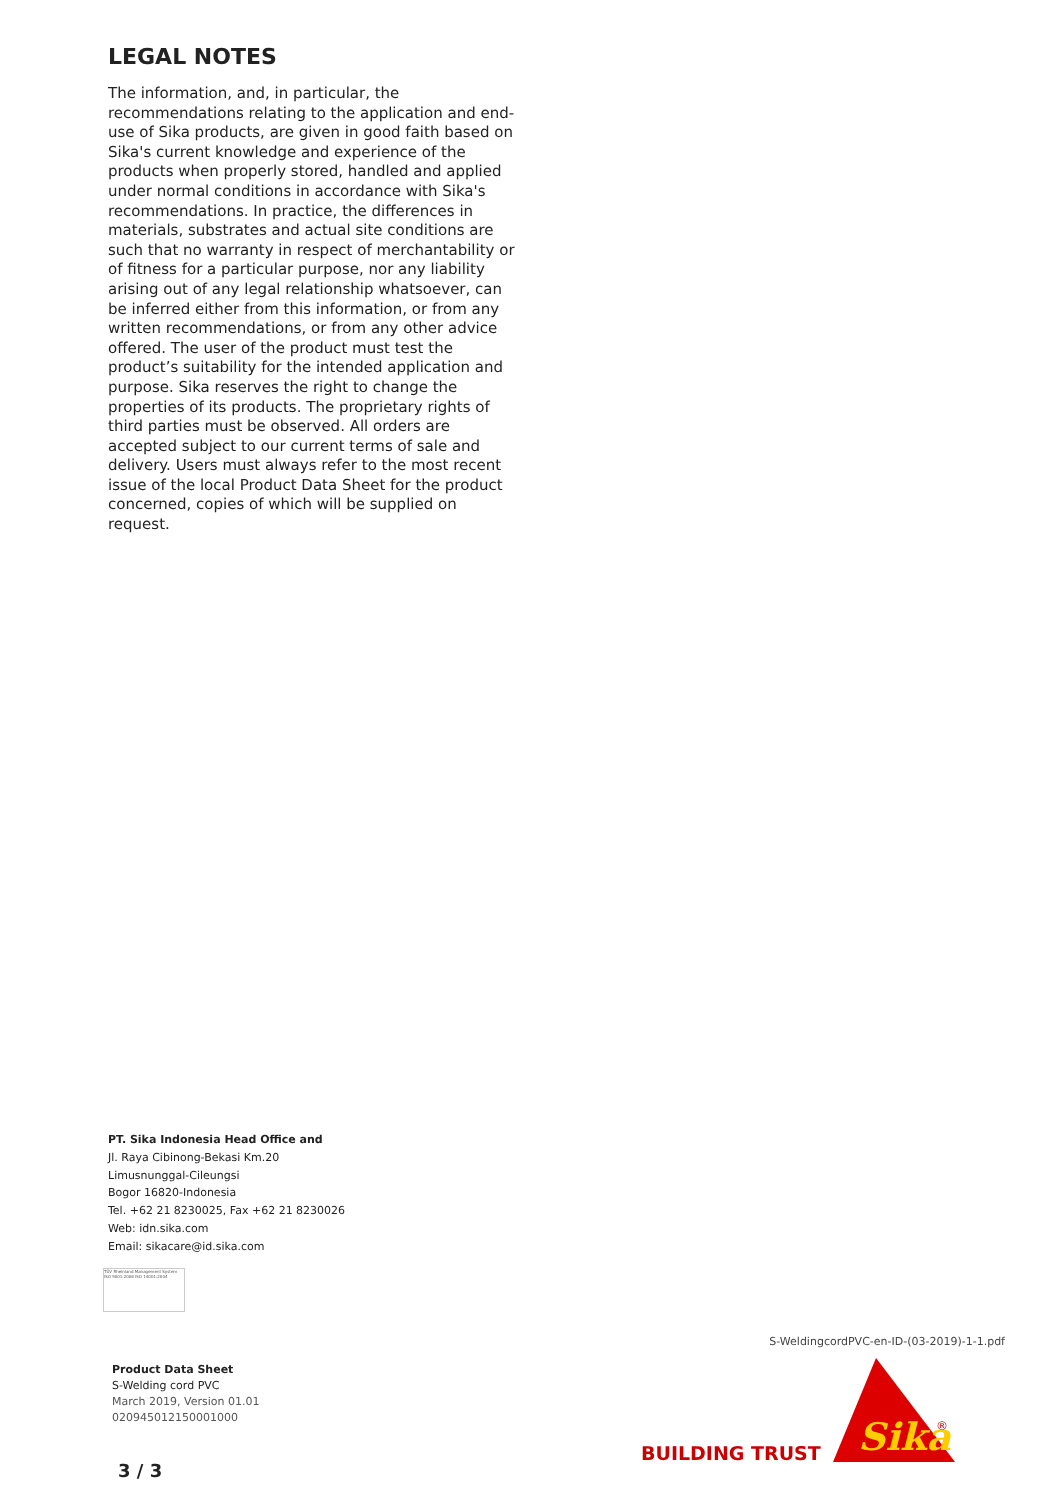LEGAL NOTES
The information, and, in particular, the recommendations relating to the application and end-use of Sika products, are given in good faith based on Sika's current knowledge and experience of the products when properly stored, handled and applied under normal conditions in accordance with Sika's recommendations. In practice, the differences in materials, substrates and actual site conditions are such that no warranty in respect of merchantability or of fitness for a particular purpose, nor any liability arising out of any legal relationship whatsoever, can be inferred either from this information, or from any written recommendations, or from any other advice offered. The user of the product must test the product’s suitability for the intended application and purpose. Sika reserves the right to change the properties of its products. The proprietary rights of third parties must be observed. All orders are accepted subject to our current terms of sale and delivery. Users must always refer to the most recent issue of the local Product Data Sheet for the product concerned, copies of which will be supplied on request.
PT. Sika Indonesia Head Office and
Jl. Raya Cibinong-Bekasi Km.20
Limusnunggal-Cileungsi
Bogor 16820-Indonesia
Tel. +62 21 8230025, Fax +62 21 8230026
Web: idn.sika.com
Email: sikacare@id.sika.com
TÜV Rheinland Management System ISO 9001:2008 ISO 14001:2004
Product Data Sheet
S-Welding cord PVC
March 2019, Version 01.01
020945012150001000
S-WeldingcordPVC-en-ID-(03-2019)-1-1.pdf
BUILDING TRUST
Sika
®
3 / 3